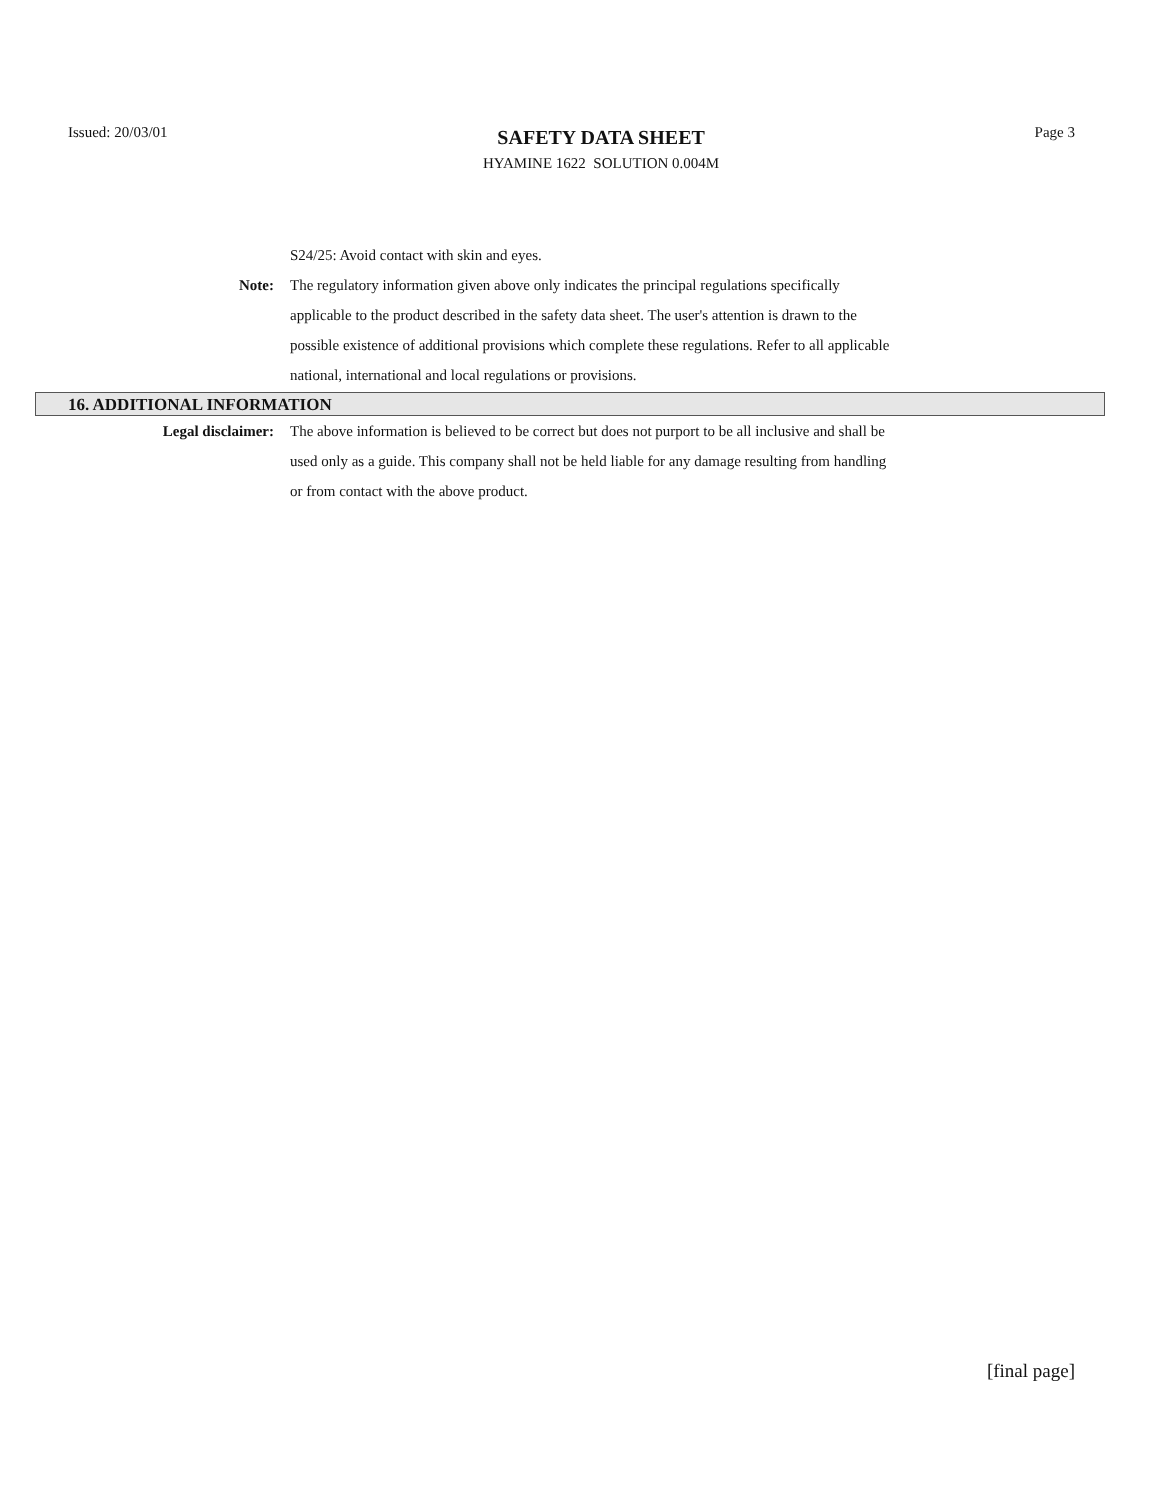Issued: 20/03/01
SAFETY DATA SHEET
HYAMINE 1622 SOLUTION 0.004M
Page 3
S24/25: Avoid contact with skin and eyes.
Note: The regulatory information given above only indicates the principal regulations specifically applicable to the product described in the safety data sheet. The user's attention is drawn to the possible existence of additional provisions which complete these regulations. Refer to all applicable national, international and local regulations or provisions.
16. ADDITIONAL INFORMATION
Legal disclaimer: The above information is believed to be correct but does not purport to be all inclusive and shall be used only as a guide. This company shall not be held liable for any damage resulting from handling or from contact with the above product.
[final page]